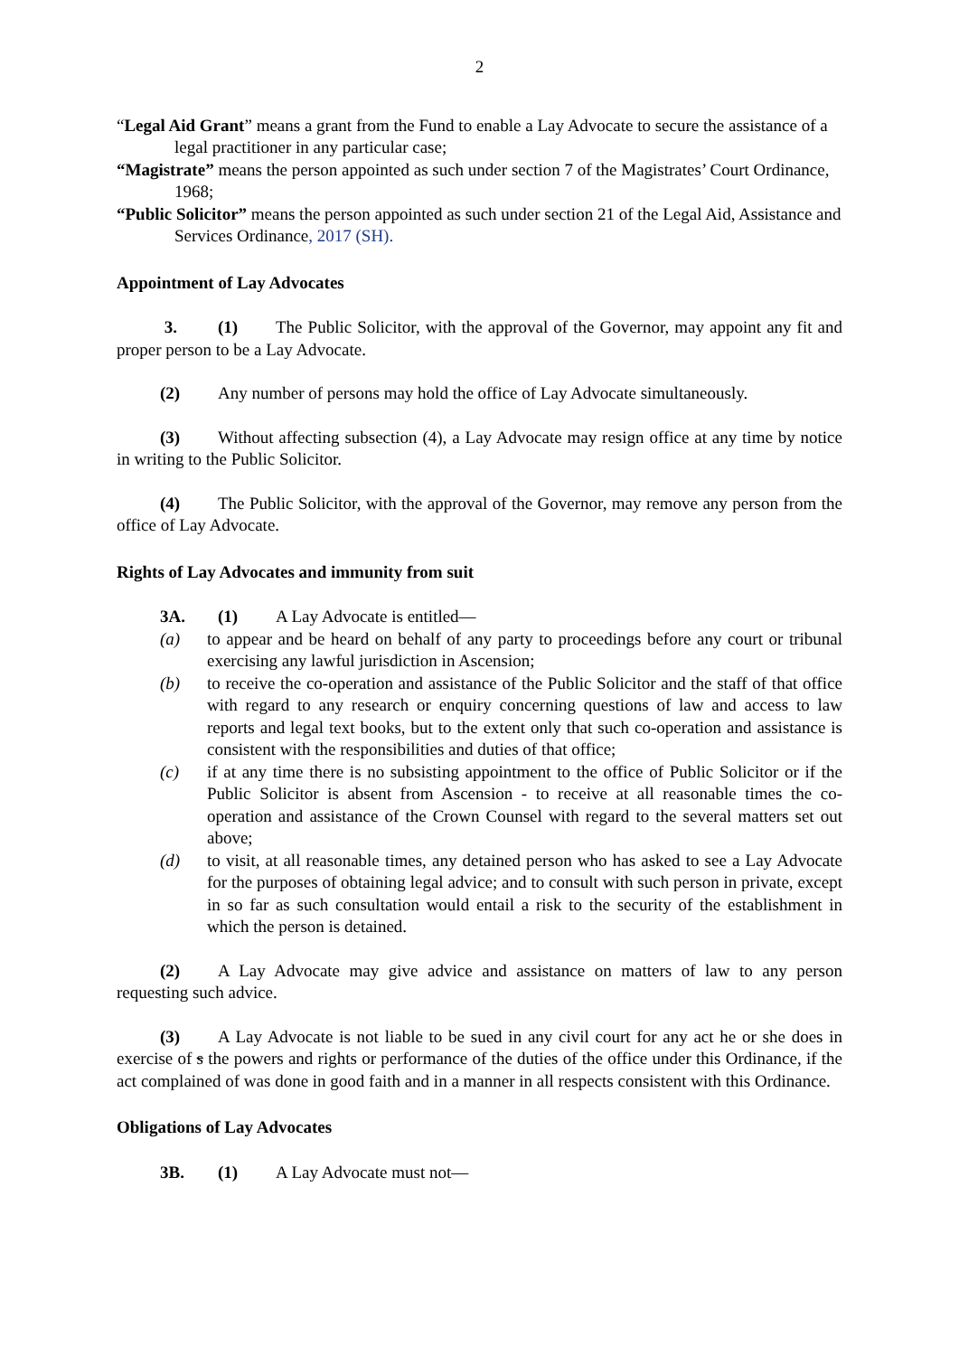2
“Legal Aid Grant” means a grant from the Fund to enable a Lay Advocate to secure the assistance of a legal practitioner in any particular case;
“Magistrate” means the person appointed as such under section 7 of the Magistrates’ Court Ordinance, 1968;
“Public Solicitor” means the person appointed as such under section 21 of the Legal Aid, Assistance and Services Ordinance, 2017 (SH).
Appointment of Lay Advocates
3. (1) The Public Solicitor, with the approval of the Governor, may appoint any fit and proper person to be a Lay Advocate.
(2) Any number of persons may hold the office of Lay Advocate simultaneously.
(3) Without affecting subsection (4), a Lay Advocate may resign office at any time by notice in writing to the Public Solicitor.
(4) The Public Solicitor, with the approval of the Governor, may remove any person from the office of Lay Advocate.
Rights of Lay Advocates and immunity from suit
3A. (1) A Lay Advocate is entitled—
(a) to appear and be heard on behalf of any party to proceedings before any court or tribunal exercising any lawful jurisdiction in Ascension;
(b) to receive the co-operation and assistance of the Public Solicitor and the staff of that office with regard to any research or enquiry concerning questions of law and access to law reports and legal text books, but to the extent only that such co-operation and assistance is consistent with the responsibilities and duties of that office;
(c) if at any time there is no subsisting appointment to the office of Public Solicitor or if the Public Solicitor is absent from Ascension - to receive at all reasonable times the co-operation and assistance of the Crown Counsel with regard to the several matters set out above;
(d) to visit, at all reasonable times, any detained person who has asked to see a Lay Advocate for the purposes of obtaining legal advice; and to consult with such person in private, except in so far as such consultation would entail a risk to the security of the establishment in which the person is detained.
(2) A Lay Advocate may give advice and assistance on matters of law to any person requesting such advice.
(3) A Lay Advocate is not liable to be sued in any civil court for any act he or she does in exercise of s the powers and rights or performance of the duties of the office under this Ordinance, if the act complained of was done in good faith and in a manner in all respects consistent with this Ordinance.
Obligations of Lay Advocates
3B. (1) A Lay Advocate must not—